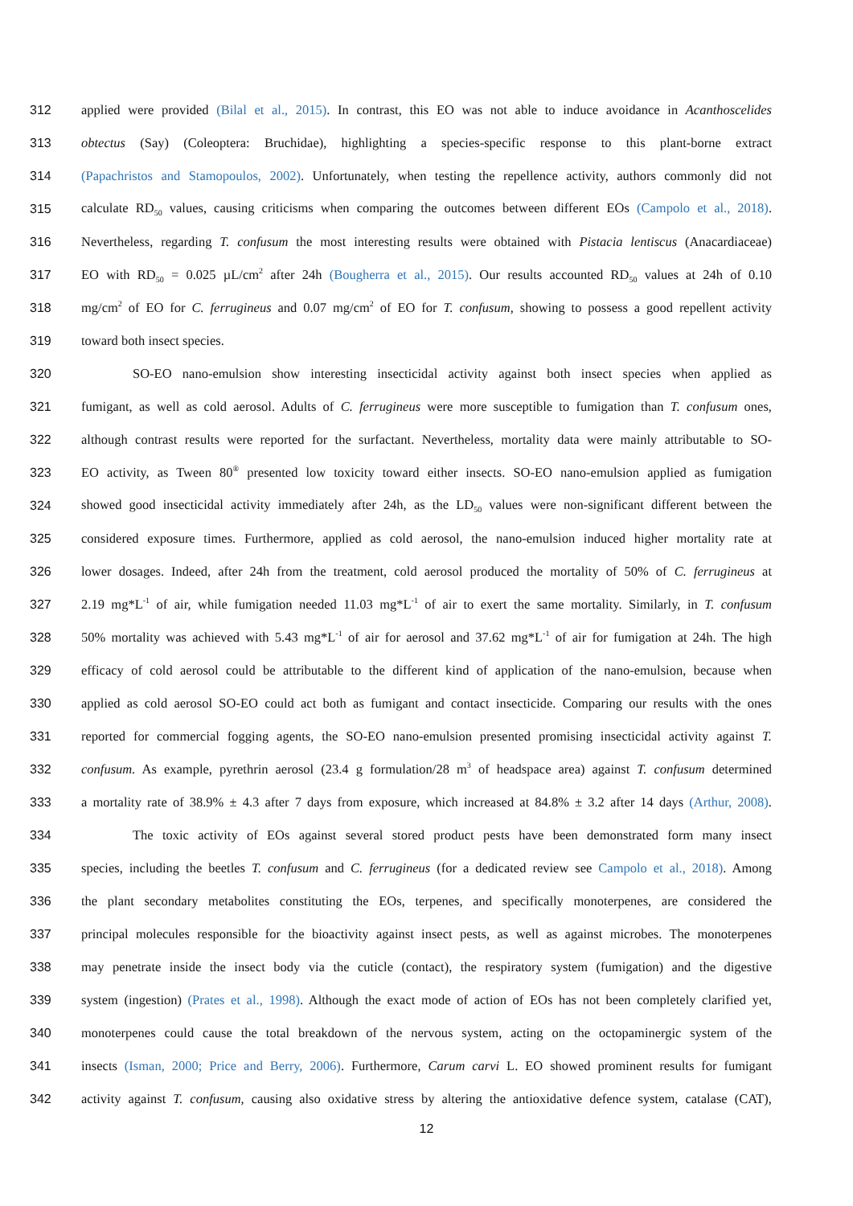312 applied were provided (Bilal et al., 2015). In contrast, this EO was not able to induce avoidance in Acanthoscelides
313 obtectus (Say) (Coleoptera: Bruchidae), highlighting a species-specific response to this plant-borne extract
314 (Papachristos and Stamopoulos, 2002). Unfortunately, when testing the repellence activity, authors commonly did not
315 calculate RD<sub>50</sub> values, causing criticisms when comparing the outcomes between different EOs (Campolo et al., 2018).
316 Nevertheless, regarding T. confusum the most interesting results were obtained with Pistacia lentiscus (Anacardiaceae)
317 EO with RD<sub>50</sub> = 0.025 µL/cm<sup>2</sup> after 24h (Bougherra et al., 2015). Our results accounted RD<sub>50</sub> values at 24h of 0.10
318 mg/cm<sup>2</sup> of EO for C. ferrugineus and 0.07 mg/cm<sup>2</sup> of EO for T. confusum, showing to possess a good repellent activity
319 toward both insect species.
320 SO-EO nano-emulsion show interesting insecticidal activity against both insect species when applied as
321 fumigant, as well as cold aerosol. Adults of C. ferrugineus were more susceptible to fumigation than T. confusum ones,
322 although contrast results were reported for the surfactant. Nevertheless, mortality data were mainly attributable to SO-
323 EO activity, as Tween 80<sup>®</sup> presented low toxicity toward either insects. SO-EO nano-emulsion applied as fumigation
324 showed good insecticidal activity immediately after 24h, as the LD<sub>50</sub> values were non-significant different between the
325 considered exposure times. Furthermore, applied as cold aerosol, the nano-emulsion induced higher mortality rate at
326 lower dosages. Indeed, after 24h from the treatment, cold aerosol produced the mortality of 50% of C. ferrugineus at
327 2.19 mg*L<sup>-1</sup> of air, while fumigation needed 11.03 mg*L<sup>-1</sup> of air to exert the same mortality. Similarly, in T. confusum
328 50% mortality was achieved with 5.43 mg*L<sup>-1</sup> of air for aerosol and 37.62 mg*L<sup>-1</sup> of air for fumigation at 24h. The high
329 efficacy of cold aerosol could be attributable to the different kind of application of the nano-emulsion, because when
330 applied as cold aerosol SO-EO could act both as fumigant and contact insecticide. Comparing our results with the ones
331 reported for commercial fogging agents, the SO-EO nano-emulsion presented promising insecticidal activity against T.
332 confusum. As example, pyrethrin aerosol (23.4 g formulation/28 m<sup>3</sup> of headspace area) against T. confusum determined
333 a mortality rate of 38.9% ± 4.3 after 7 days from exposure, which increased at 84.8% ± 3.2 after 14 days (Arthur, 2008).
334 The toxic activity of EOs against several stored product pests have been demonstrated form many insect
335 species, including the beetles T. confusum and C. ferrugineus (for a dedicated review see Campolo et al., 2018). Among
336 the plant secondary metabolites constituting the EOs, terpenes, and specifically monoterpenes, are considered the
337 principal molecules responsible for the bioactivity against insect pests, as well as against microbes. The monoterpenes
338 may penetrate inside the insect body via the cuticle (contact), the respiratory system (fumigation) and the digestive
339 system (ingestion) (Prates et al., 1998). Although the exact mode of action of EOs has not been completely clarified yet,
340 monoterpenes could cause the total breakdown of the nervous system, acting on the octopaminergic system of the
341 insects (Isman, 2000; Price and Berry, 2006). Furthermore, Carum carvi L. EO showed prominent results for fumigant
342 activity against T. confusum, causing also oxidative stress by altering the antioxidative defence system, catalase (CAT),
12